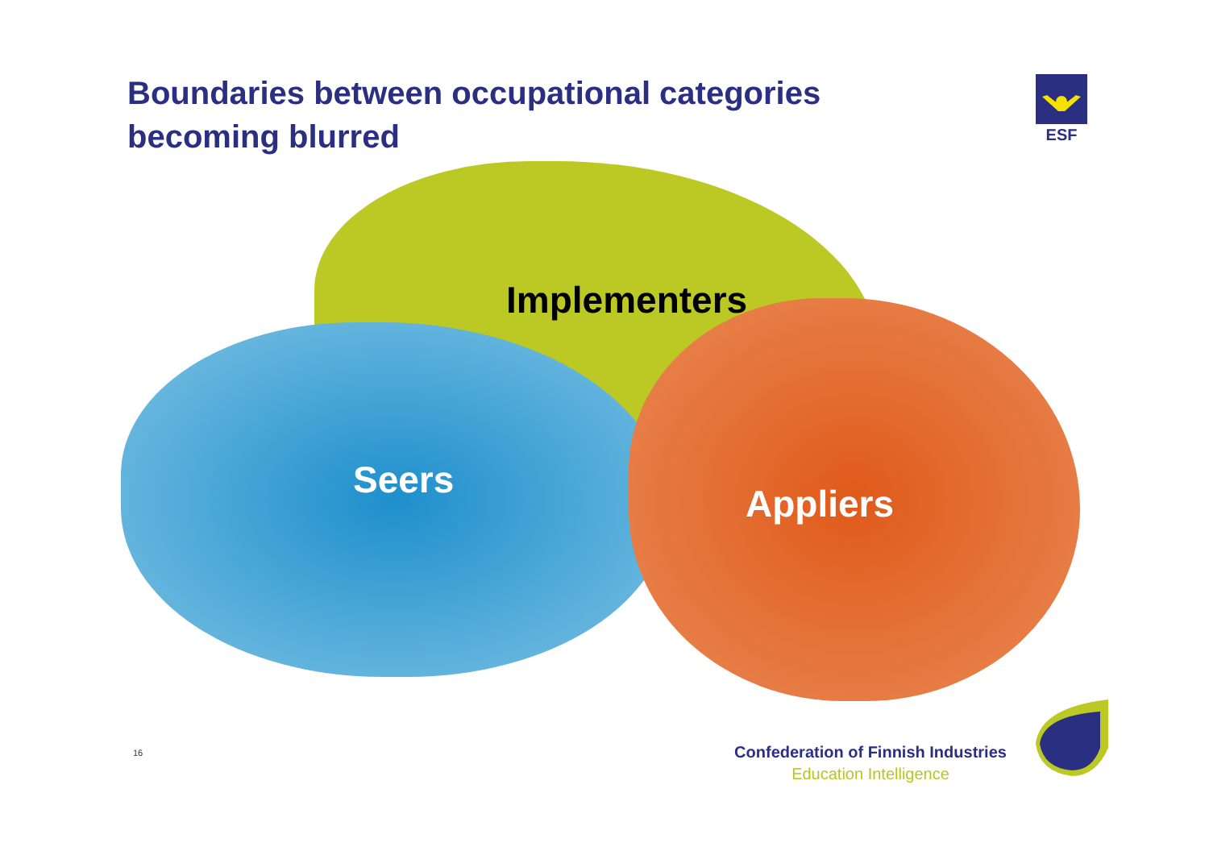Boundaries between occupational categories becoming blurred
ESF
Implementers
Seers
Appliers
16
Confederation of Finnish Industries
Education Intelligence